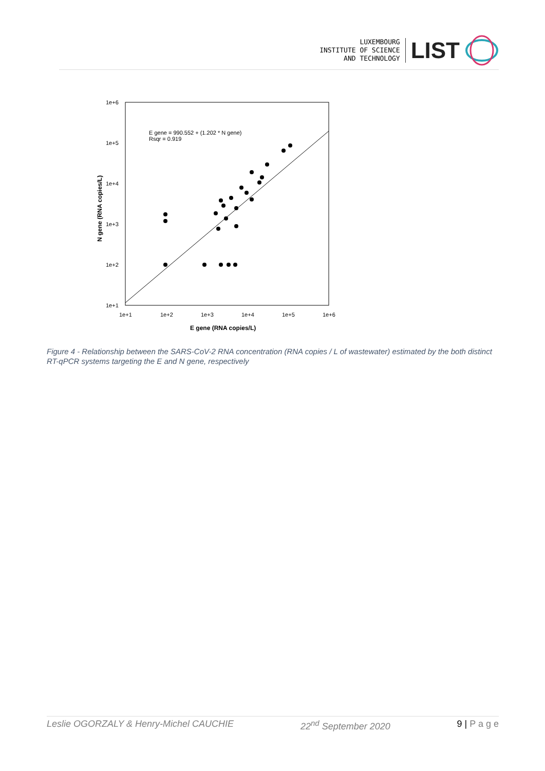LUXEMBOURG
INSTITUTE OF SCIENCE
AND TECHNOLOGY
LIST
1e+6
1e+5
1e+4
1e+3
1e+2
1e+1
1e+1
1e+2
1e+3
1e+4
1e+5
1e+6
E gene (RNA copies/L)
N gene (RNA copies/L)
E gene = 990.552 + (1.202 * N gene)
Rsqr = 0.919
Figure 4 - Relationship between the SARS-CoV-2 RNA concentration (RNA copies / L of wastewater) estimated by the both distinct RT-qPCR systems targeting the E and N gene, respectively
Leslie OGORZALY & Henry-Michel CAUCHIE 22<sup>nd</sup> September 2020 9 | P a g e